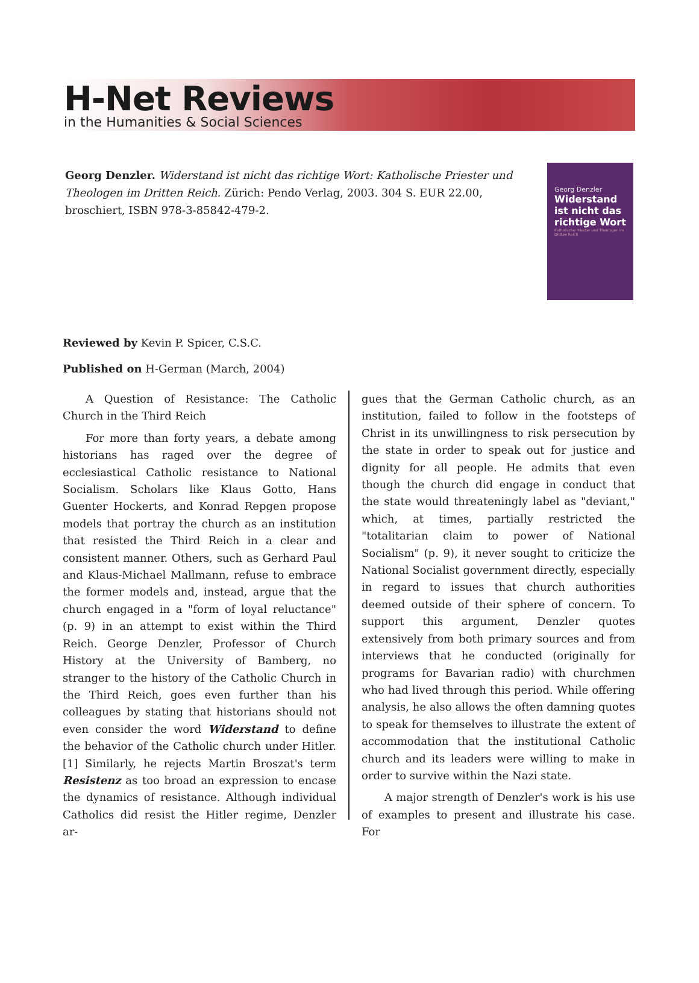H-Net Reviews
in the Humanities & Social Sciences
Georg Denzler. Widerstand ist nicht das richtige Wort: Katholische Priester und Theologen im Dritten Reich. Zürich: Pendo Verlag, 2003. 304 S. EUR 22.00, broschiert, ISBN 978-3-85842-479-2.
Georg Denzler
Widerstand ist nicht das richtige Wort
Katholische Priester und Theologen im Dritten Reich
Reviewed by Kevin P. Spicer, C.S.C.
Published on H-German (March, 2004)
A Question of Resistance: The Catholic Church in the Third Reich
For more than forty years, a debate among historians has raged over the degree of ecclesiastical Catholic resistance to National Socialism. Scholars like Klaus Gotto, Hans Guenter Hockerts, and Konrad Repgen propose models that portray the church as an institution that resisted the Third Reich in a clear and consistent manner. Others, such as Gerhard Paul and Klaus-Michael Mallmann, refuse to embrace the former models and, instead, argue that the church engaged in a "form of loyal reluctance" (p. 9) in an attempt to exist within the Third Reich. George Denzler, Professor of Church History at the University of Bamberg, no stranger to the history of the Catholic Church in the Third Reich, goes even further than his colleagues by stating that historians should not even consider the word Widerstand to define the behavior of the Catholic church under Hitler.[1] Similarly, he rejects Martin Broszat's term Resistenz as too broad an expression to encase the dynamics of resistance. Although individual Catholics did resist the Hitler regime, Denzler ar-
gues that the German Catholic church, as an institution, failed to follow in the footsteps of Christ in its unwillingness to risk persecution by the state in order to speak out for justice and dignity for all people. He admits that even though the church did engage in conduct that the state would threateningly label as "deviant," which, at times, partially restricted the "totalitarian claim to power of National Socialism" (p. 9), it never sought to criticize the National Socialist government directly, especially in regard to issues that church authorities deemed outside of their sphere of concern. To support this argument, Denzler quotes extensively from both primary sources and from interviews that he conducted (originally for programs for Bavarian radio) with churchmen who had lived through this period. While offering analysis, he also allows the often damning quotes to speak for themselves to illustrate the extent of accommodation that the institutional Catholic church and its leaders were willing to make in order to survive within the Nazi state.
A major strength of Denzler's work is his use of examples to present and illustrate his case. For